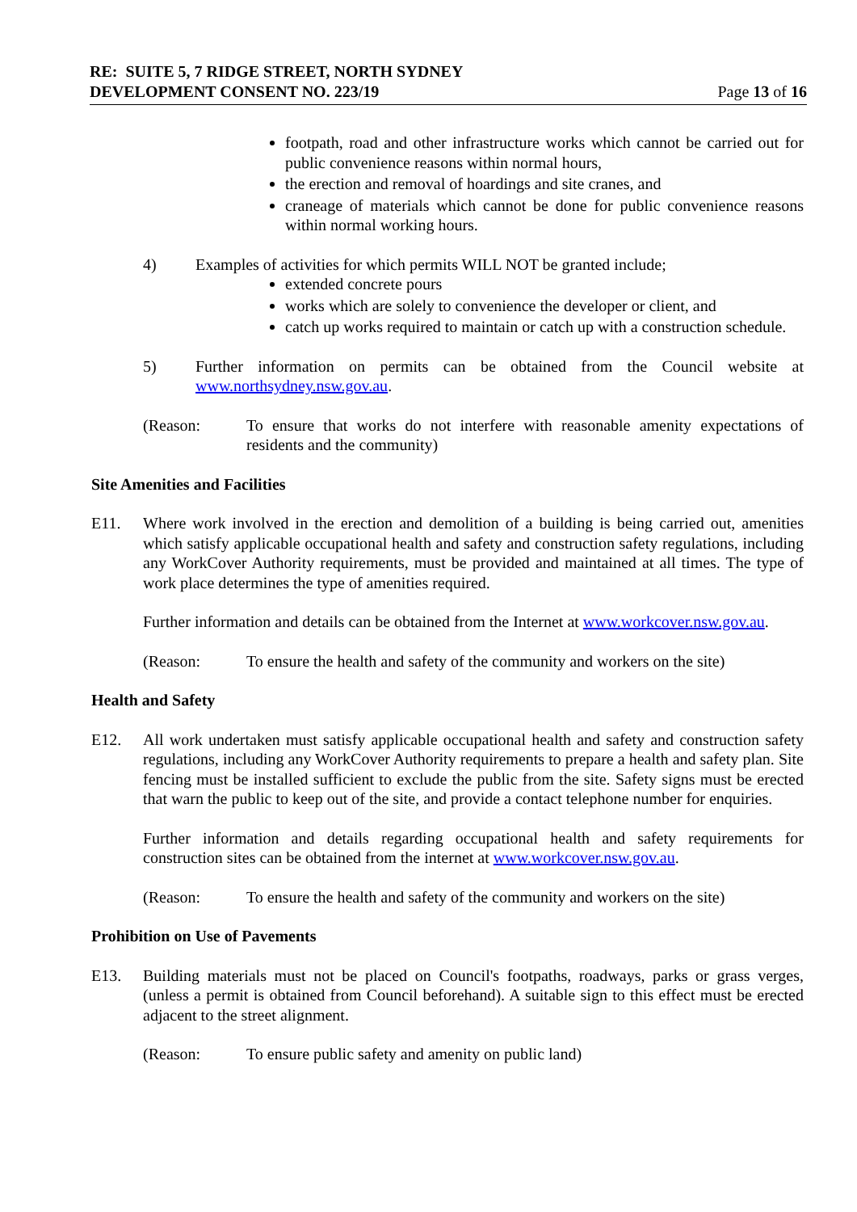RE: SUITE 5, 7 RIDGE STREET, NORTH SYDNEY
DEVELOPMENT CONSENT NO. 223/19 Page 13 of 16
footpath, road and other infrastructure works which cannot be carried out for public convenience reasons within normal hours,
the erection and removal of hoardings and site cranes, and
craneage of materials which cannot be done for public convenience reasons within normal working hours.
4) Examples of activities for which permits WILL NOT be granted include;
extended concrete pours
works which are solely to convenience the developer or client, and
catch up works required to maintain or catch up with a construction schedule.
5) Further information on permits can be obtained from the Council website at www.northsydney.nsw.gov.au.
(Reason: To ensure that works do not interfere with reasonable amenity expectations of residents and the community)
Site Amenities and Facilities
E11. Where work involved in the erection and demolition of a building is being carried out, amenities which satisfy applicable occupational health and safety and construction safety regulations, including any WorkCover Authority requirements, must be provided and maintained at all times. The type of work place determines the type of amenities required.
Further information and details can be obtained from the Internet at www.workcover.nsw.gov.au.
(Reason: To ensure the health and safety of the community and workers on the site)
Health and Safety
E12. All work undertaken must satisfy applicable occupational health and safety and construction safety regulations, including any WorkCover Authority requirements to prepare a health and safety plan. Site fencing must be installed sufficient to exclude the public from the site. Safety signs must be erected that warn the public to keep out of the site, and provide a contact telephone number for enquiries.
Further information and details regarding occupational health and safety requirements for construction sites can be obtained from the internet at www.workcover.nsw.gov.au.
(Reason: To ensure the health and safety of the community and workers on the site)
Prohibition on Use of Pavements
E13. Building materials must not be placed on Council's footpaths, roadways, parks or grass verges, (unless a permit is obtained from Council beforehand). A suitable sign to this effect must be erected adjacent to the street alignment.
(Reason: To ensure public safety and amenity on public land)